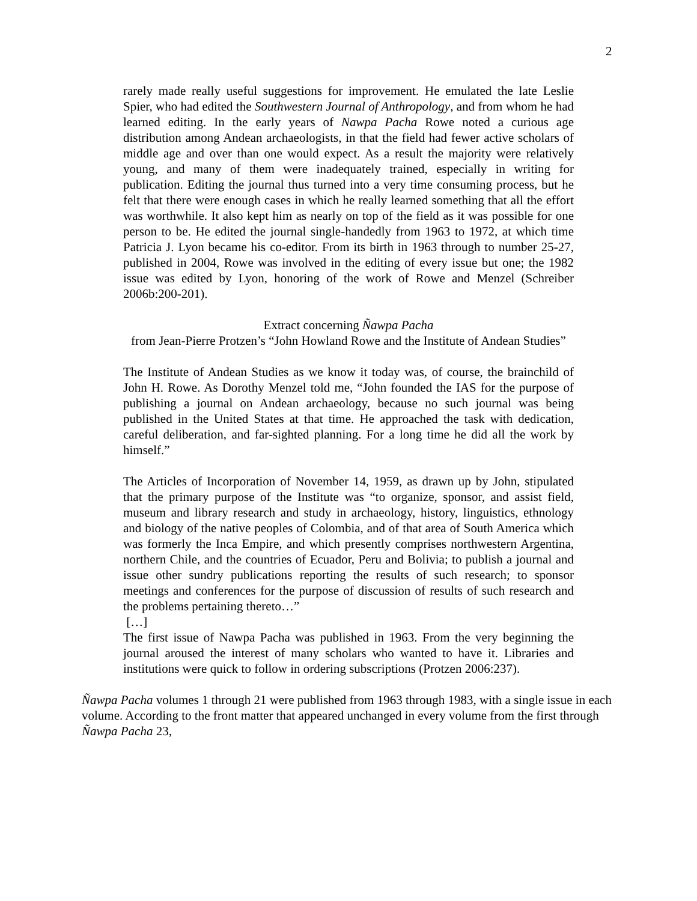2
rarely made really useful suggestions for improvement. He emulated the late Leslie Spier, who had edited the Southwestern Journal of Anthropology, and from whom he had learned editing. In the early years of Nawpa Pacha Rowe noted a curious age distribution among Andean archaeologists, in that the field had fewer active scholars of middle age and over than one would expect. As a result the majority were relatively young, and many of them were inadequately trained, especially in writing for publication. Editing the journal thus turned into a very time consuming process, but he felt that there were enough cases in which he really learned something that all the effort was worthwhile. It also kept him as nearly on top of the field as it was possible for one person to be. He edited the journal single-handedly from 1963 to 1972, at which time Patricia J. Lyon became his co-editor. From its birth in 1963 through to number 25-27, published in 2004, Rowe was involved in the editing of every issue but one; the 1982 issue was edited by Lyon, honoring of the work of Rowe and Menzel (Schreiber 2006b:200-201).
Extract concerning Ñawpa Pacha
from Jean-Pierre Protzen’s “John Howland Rowe and the Institute of Andean Studies”
The Institute of Andean Studies as we know it today was, of course, the brainchild of John H. Rowe. As Dorothy Menzel told me, “John founded the IAS for the purpose of publishing a journal on Andean archaeology, because no such journal was being published in the United States at that time. He approached the task with dedication, careful deliberation, and far-sighted planning. For a long time he did all the work by himself.”
The Articles of Incorporation of November 14, 1959, as drawn up by John, stipulated that the primary purpose of the Institute was “to organize, sponsor, and assist field, museum and library research and study in archaeology, history, linguistics, ethnology and biology of the native peoples of Colombia, and of that area of South America which was formerly the Inca Empire, and which presently comprises northwestern Argentina, northern Chile, and the countries of Ecuador, Peru and Bolivia; to publish a journal and issue other sundry publications reporting the results of such research; to sponsor meetings and conferences for the purpose of discussion of results of such research and the problems pertaining thereto…”
[…]
The first issue of Nawpa Pacha was published in 1963. From the very beginning the journal aroused the interest of many scholars who wanted to have it. Libraries and institutions were quick to follow in ordering subscriptions (Protzen 2006:237).
Ñawpa Pacha volumes 1 through 21 were published from 1963 through 1983, with a single issue in each volume. According to the front matter that appeared unchanged in every volume from the first through Ñawpa Pacha 23,